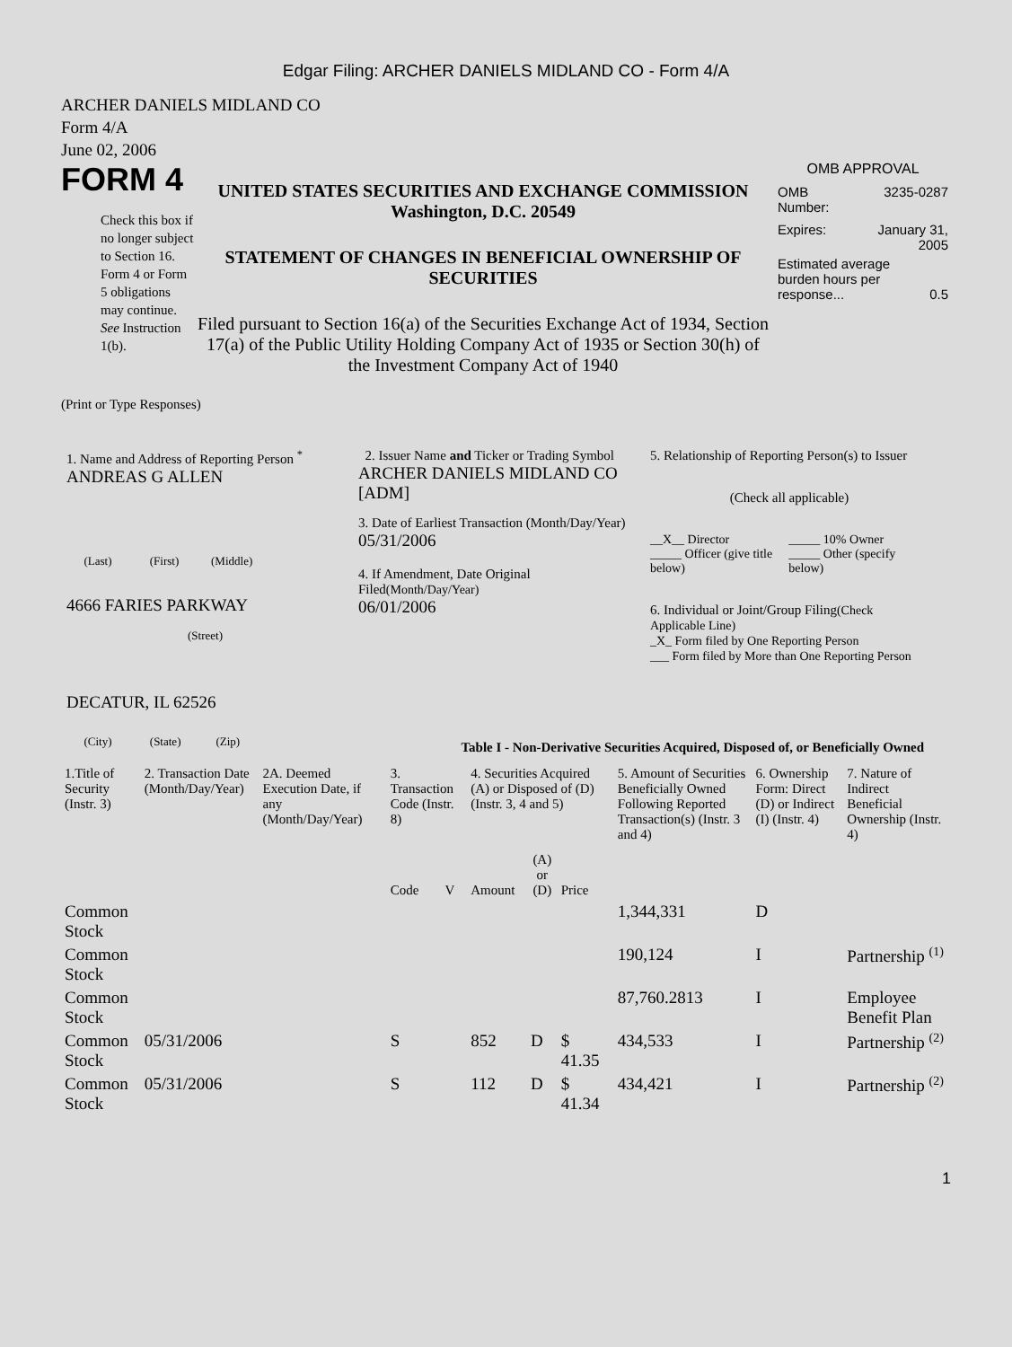Edgar Filing: ARCHER DANIELS MIDLAND CO - Form 4/A
ARCHER DANIELS MIDLAND CO
Form 4/A
June 02, 2006
FORM 4
Check this box if no longer subject to Section 16. Form 4 or Form 5 obligations may continue. See Instruction 1(b).
UNITED STATES SECURITIES AND EXCHANGE COMMISSION
Washington, D.C. 20549
STATEMENT OF CHANGES IN BENEFICIAL OWNERSHIP OF SECURITIES
Filed pursuant to Section 16(a) of the Securities Exchange Act of 1934, Section 17(a) of the Public Utility Holding Company Act of 1935 or Section 30(h) of the Investment Company Act of 1940
OMB APPROVAL
OMB
Number: 3235-0287
Expires: January 31,
2005
Estimated average burden hours per response... 0.5
(Print or Type Responses)
1. Name and Address of Reporting Person <sup>*</sup>
ANDREAS G ALLEN
(Last) (First) (Middle)
4666 FARIES PARKWAY
(Street)
DECATUR, IL 62526
(City) (State) (Zip)
2. Issuer Name and Ticker or Trading Symbol
ARCHER DANIELS MIDLAND CO [ADM]
3. Date of Earliest Transaction (Month/Day/Year)
05/31/2006
4. If Amendment, Date Original Filed(Month/Day/Year)
06/01/2006
5. Relationship of Reporting Person(s) to Issuer
(Check all applicable)
__X__ Director
_____ Officer (give title below)
_____ 10% Owner
_____ Other (specify below)
6. Individual or Joint/Group Filing(Check Applicable Line)
_X_ Form filed by One Reporting Person
___ Form filed by More than One Reporting Person
Table I - Non-Derivative Securities Acquired, Disposed of, or Beneficially Owned
| 1.Title of Security (Instr. 3) | 2. Transaction Date (Month/Day/Year) | 2A. Deemed Execution Date, if any (Month/Day/Year) | 3. Transaction Code (Instr. 8) | | 4. Securities Acquired (A) or Disposed of (D) (Instr. 3, 4 and 5) | | | 5. Amount of Securities Beneficially Owned Following Reported Transaction(s) (Instr. 3 and 4) | 6. Ownership Form: Direct (D) or Indirect (I) (Instr. 4) | 7. Nature of Indirect Beneficial Ownership (Instr. 4) |
| --- | --- | --- | --- | --- | --- | --- | --- | --- | --- | --- |
| | | | Code | V | Amount | (A) or (D) | Price | | | |
| Common Stock | | | | | | | | 1,344,331 | D | |
| Common Stock | | | | | | | | 190,124 | I | Partnership <sup>(1)</sup> |
| Common Stock | | | | | | | | 87,760.2813 | I | Employee Benefit Plan |
| Common Stock | 05/31/2006 | | S | | 852 | D | $ 41.35 | 434,533 | I | Partnership <sup>(2)</sup> |
| Common Stock | 05/31/2006 | | S | | 112 | D | $ 41.34 | 434,421 | I | Partnership <sup>(2)</sup> |
1